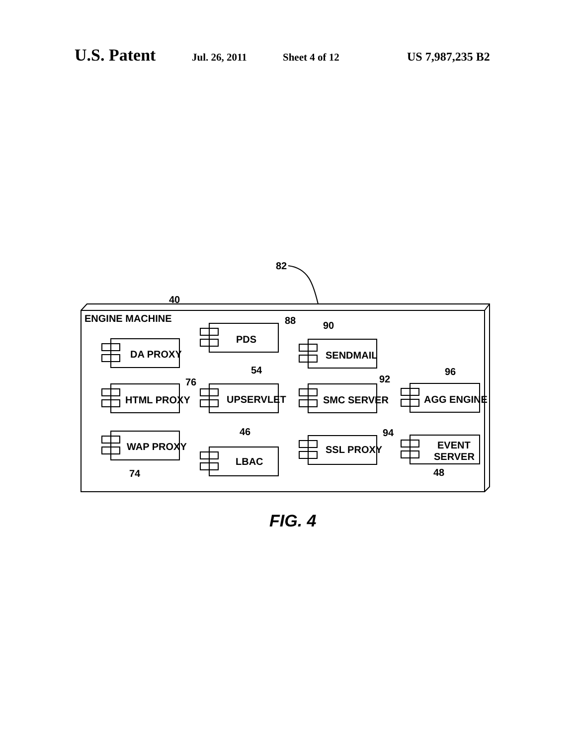U.S. Patent Jul. 26, 2011 Sheet 4 of 12 US 7,987,235 B2
82
ENGINE MACHINE
40
88
90
54
76
92
96
46
94
74
48
FIG. 4
DA PROXY
PDS
SENDMAIL
HTML PROXY
UPSERVLET
SMC SERVER
AGG ENGINE
WAP PROXY
LBAC
SSL PROXY
EVENT
SERVER